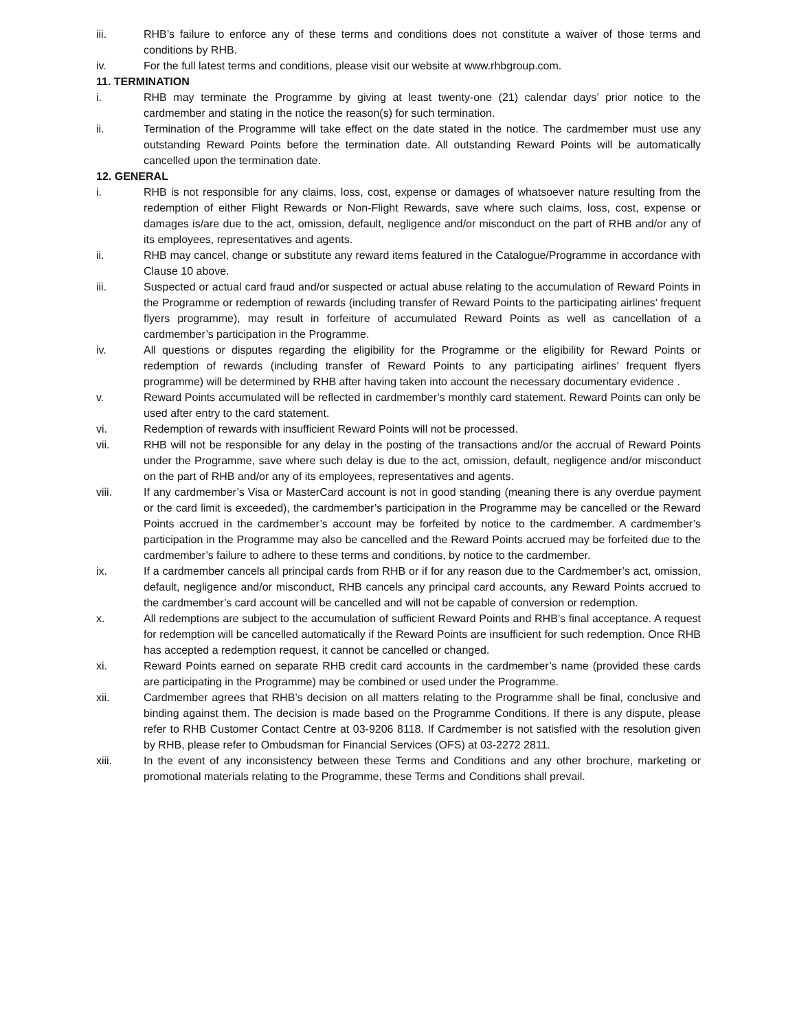iii. RHB’s failure to enforce any of these terms and conditions does not constitute a waiver of those terms and conditions by RHB.
iv. For the full latest terms and conditions, please visit our website at www.rhbgroup.com.
11. TERMINATION
i. RHB may terminate the Programme by giving at least twenty-one (21) calendar days’ prior notice to the cardmember and stating in the notice the reason(s) for such termination.
ii. Termination of the Programme will take effect on the date stated in the notice. The cardmember must use any outstanding Reward Points before the termination date. All outstanding Reward Points will be automatically cancelled upon the termination date.
12. GENERAL
i. RHB is not responsible for any claims, loss, cost, expense or damages of whatsoever nature resulting from the redemption of either Flight Rewards or Non-Flight Rewards, save where such claims, loss, cost, expense or damages is/are due to the act, omission, default, negligence and/or misconduct on the part of RHB and/or any of its employees, representatives and agents.
ii. RHB may cancel, change or substitute any reward items featured in the Catalogue/Programme in accordance with Clause 10 above.
iii. Suspected or actual card fraud and/or suspected or actual abuse relating to the accumulation of Reward Points in the Programme or redemption of rewards (including transfer of Reward Points to the participating airlines’ frequent flyers programme), may result in forfeiture of accumulated Reward Points as well as cancellation of a cardmember’s participation in the Programme.
iv. All questions or disputes regarding the eligibility for the Programme or the eligibility for Reward Points or redemption of rewards (including transfer of Reward Points to any participating airlines’ frequent flyers programme) will be determined by RHB after having taken into account the necessary documentary evidence .
v. Reward Points accumulated will be reflected in cardmember’s monthly card statement. Reward Points can only be used after entry to the card statement.
vi. Redemption of rewards with insufficient Reward Points will not be processed.
vii. RHB will not be responsible for any delay in the posting of the transactions and/or the accrual of Reward Points under the Programme, save where such delay is due to the act, omission, default, negligence and/or misconduct on the part of RHB and/or any of its employees, representatives and agents.
viii. If any cardmember’s Visa or MasterCard account is not in good standing (meaning there is any overdue payment or the card limit is exceeded), the cardmember’s participation in the Programme may be cancelled or the Reward Points accrued in the cardmember’s account may be forfeited by notice to the cardmember. A cardmember’s participation in the Programme may also be cancelled and the Reward Points accrued may be forfeited due to the cardmember’s failure to adhere to these terms and conditions, by notice to the cardmember.
ix. If a cardmember cancels all principal cards from RHB or if for any reason due to the Cardmember’s act, omission, default, negligence and/or misconduct, RHB cancels any principal card accounts, any Reward Points accrued to the cardmember’s card account will be cancelled and will not be capable of conversion or redemption.
x. All redemptions are subject to the accumulation of sufficient Reward Points and RHB’s final acceptance. A request for redemption will be cancelled automatically if the Reward Points are insufficient for such redemption. Once RHB has accepted a redemption request, it cannot be cancelled or changed.
xi. Reward Points earned on separate RHB credit card accounts in the cardmember’s name (provided these cards are participating in the Programme) may be combined or used under the Programme.
xii. Cardmember agrees that RHB’s decision on all matters relating to the Programme shall be final, conclusive and binding against them. The decision is made based on the Programme Conditions. If there is any dispute, please refer to RHB Customer Contact Centre at 03-9206 8118. If Cardmember is not satisfied with the resolution given by RHB, please refer to Ombudsman for Financial Services (OFS) at 03-2272 2811.
xiii. In the event of any inconsistency between these Terms and Conditions and any other brochure, marketing or promotional materials relating to the Programme, these Terms and Conditions shall prevail.